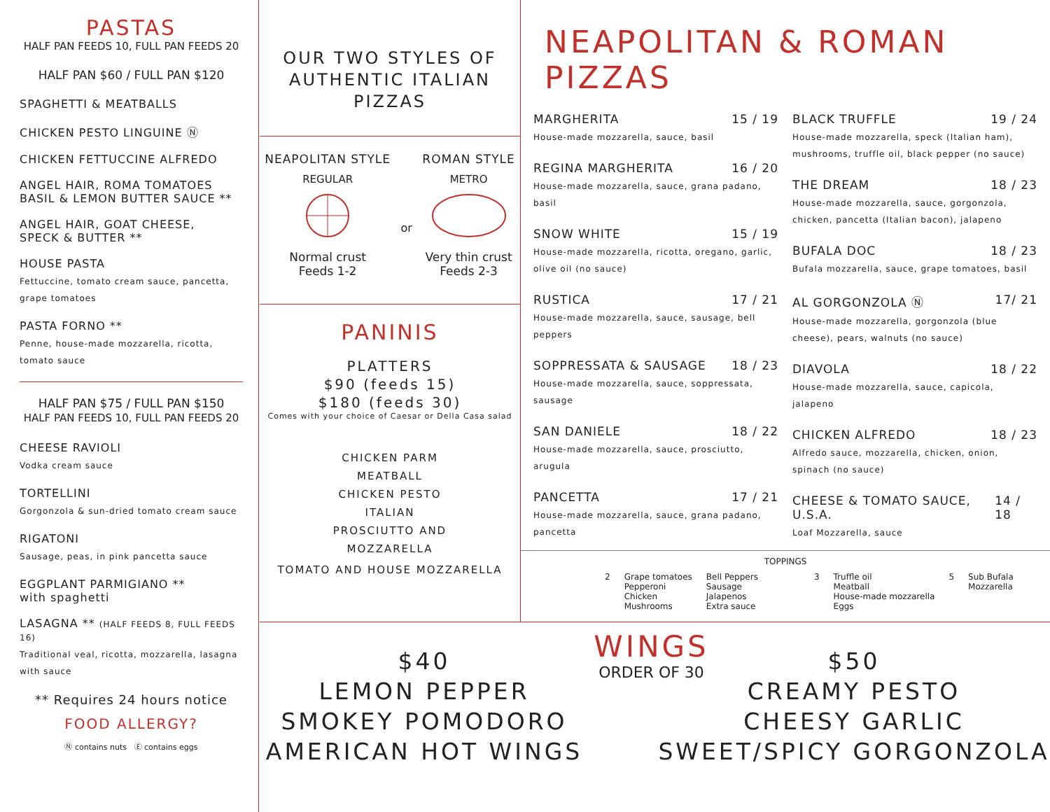PASTAS
HALF PAN FEEDS 10, FULL PAN FEEDS 20
HALF PAN $60 / FULL PAN $120
SPAGHETTI & MEATBALLS
CHICKEN PESTO LINGUINE Ⓝ
CHICKEN FETTUCCINE ALFREDO
ANGEL HAIR, ROMA TOMATOES
BASIL & LEMON BUTTER SAUCE **
ANGEL HAIR, GOAT CHEESE,
SPECK & BUTTER **
HOUSE PASTA
Fettuccine, tomato cream sauce, pancetta, grape tomatoes
PASTA FORNO **
Penne, house-made mozzarella, ricotta, tomato sauce
HALF PAN $75 / FULL PAN $150
HALF PAN FEEDS 10, FULL PAN FEEDS 20
CHEESE RAVIOLI
Vodka cream sauce
TORTELLINI
Gorgonzola & sun-dried tomato cream sauce
RIGATONI
Sausage, peas, in pink pancetta sauce
EGGPLANT PARMIGIANO **
with spaghetti
LASAGNA ** (HALF FEEDS 8, FULL FEEDS 16)
Traditional veal, ricotta, mozzarella, lasagna with sauce
** Requires 24 hours notice
FOOD ALLERGY?
Ⓝ contains nuts Ⓔ contains eggs
OUR TWO STYLES OF
AUTHENTIC ITALIAN
PIZZAS
NEAPOLITAN STYLE
REGULAR
Normal crust
Feeds 1-2
or ROMAN STYLE
METRO
Very thin crust
Feeds 2-3
PANINIS
PLATTERS
$90 (feeds 15)
$180 (feeds 30)
Comes with your choice of Caesar or Della Casa salad
CHICKEN PARM
MEATBALL
CHICKEN PESTO
ITALIAN
PROSCIUTTO AND
MOZZARELLA
TOMATO AND HOUSE MOZZARELLA
NEAPOLITAN & ROMAN PIZZAS
MARGHERITA 15 / 19
House-made mozzarella, sauce, basil
REGINA MARGHERITA 16 / 20
House-made mozzarella, sauce, grana padano, basil
SNOW WHITE 15 / 19
House-made mozzarella, ricotta, oregano, garlic, olive oil (no sauce)
RUSTICA 17 / 21
House-made mozzarella, sauce, sausage, bell peppers
SOPPRESSATA & SAUSAGE 18 / 23
House-made mozzarella, sauce, soppressata, sausage
SAN DANIELE 18 / 22
House-made mozzarella, sauce, prosciutto, arugula
PANCETTA 17 / 21
House-made mozzarella, sauce, grana padano, pancetta
BLACK TRUFFLE 19 / 24
House-made mozzarella, speck (Italian ham), mushrooms, truffle oil, black pepper (no sauce)
THE DREAM 18 / 23
House-made mozzarella, sauce, gorgonzola, chicken, pancetta (Italian bacon), jalapeno
BUFALA DOC 18 / 23
Bufala mozzarella, sauce, grape tomatoes, basil
AL GORGONZOLA Ⓝ 17/ 21
House-made mozzarella, gorgonzola (blue cheese), pears, walnuts (no sauce)
DIAVOLA 18 / 22
House-made mozzarella, sauce, capicola, jalapeno
CHICKEN ALFREDO 18 / 23
Alfredo sauce, mozzarella, chicken, onion, spinach (no sauce)
CHEESE & TOMATO SAUCE, U.S.A. 14 / 18
Loaf Mozzarella, sauce
TOPPINGS
2 Grape tomatoes
Pepperoni
Chicken
Mushrooms Bell Peppers
Sausage
Jalapenos
Extra sauce 3 Truffle oil
Meatball
House-made mozzarella
Eggs 5 Sub Bufala
Mozzarella
WINGS
ORDER OF 30
$40
LEMON PEPPER
SMOKEY POMODORO
AMERICAN HOT WINGS
$50
CREAMY PESTO
CHEESY GARLIC
SWEET/SPICY GORGONZOLA